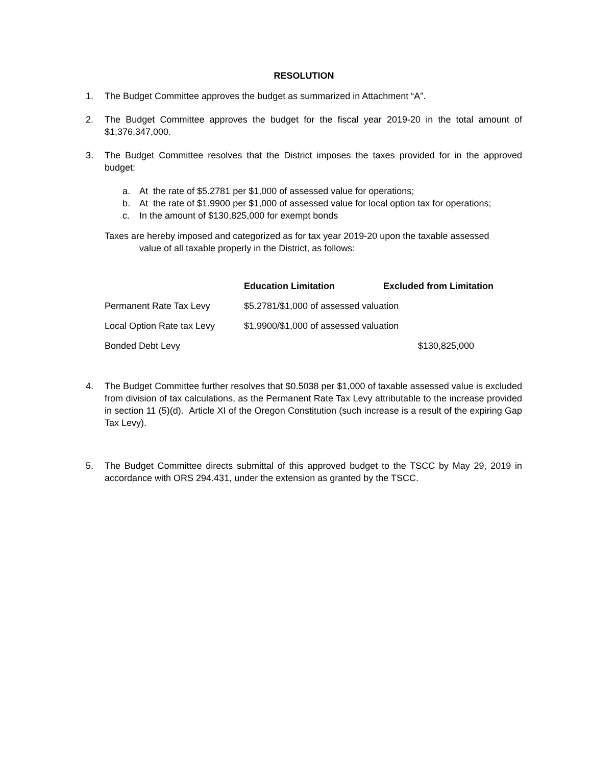RESOLUTION
1. The Budget Committee approves the budget as summarized in Attachment “A”.
2. The Budget Committee approves the budget for the fiscal year 2019-20 in the total amount of $1,376,347,000.
3. The Budget Committee resolves that the District imposes the taxes provided for in the approved budget:
a. At the rate of $5.2781 per $1,000 of assessed value for operations;
b. At the rate of $1.9900 per $1,000 of assessed value for local option tax for operations;
c. In the amount of $130,825,000 for exempt bonds
Taxes are hereby imposed and categorized as for tax year 2019-20 upon the taxable assessed
value of all taxable properly in the District, as follows:
| | Education Limitation | Excluded from Limitation |
| --- | --- | --- |
| Permanent Rate Tax Levy | $5.2781/$1,000 of assessed valuation | |
| Local Option Rate tax Levy | $1.9900/$1,000 of assessed valuation | |
| Bonded Debt Levy | | $130,825,000 |
4. The Budget Committee further resolves that $0.5038 per $1,000 of taxable assessed value is excluded from division of tax calculations, as the Permanent Rate Tax Levy attributable to the increase provided in section 11 (5)(d). Article XI of the Oregon Constitution (such increase is a result of the expiring Gap Tax Levy).
5. The Budget Committee directs submittal of this approved budget to the TSCC by May 29, 2019 in accordance with ORS 294.431, under the extension as granted by the TSCC.